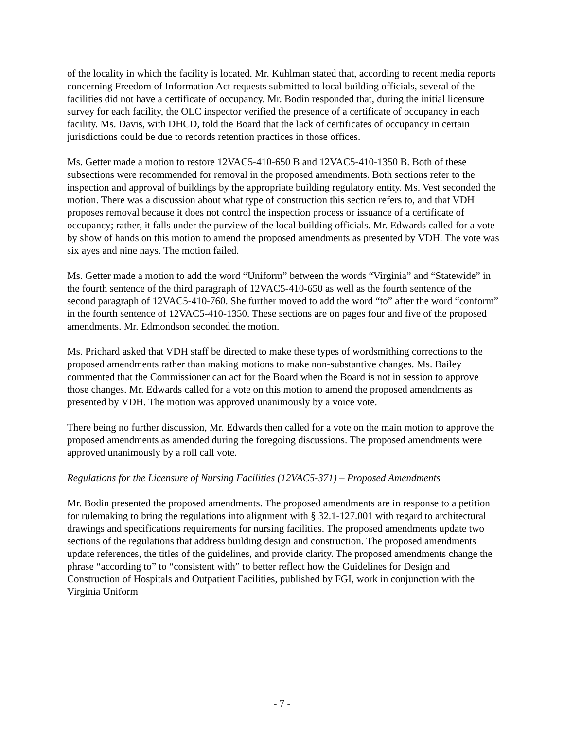of the locality in which the facility is located. Mr. Kuhlman stated that, according to recent media reports concerning Freedom of Information Act requests submitted to local building officials, several of the facilities did not have a certificate of occupancy. Mr. Bodin responded that, during the initial licensure survey for each facility, the OLC inspector verified the presence of a certificate of occupancy in each facility. Ms. Davis, with DHCD, told the Board that the lack of certificates of occupancy in certain jurisdictions could be due to records retention practices in those offices.
Ms. Getter made a motion to restore 12VAC5-410-650 B and 12VAC5-410-1350 B. Both of these subsections were recommended for removal in the proposed amendments. Both sections refer to the inspection and approval of buildings by the appropriate building regulatory entity. Ms. Vest seconded the motion. There was a discussion about what type of construction this section refers to, and that VDH proposes removal because it does not control the inspection process or issuance of a certificate of occupancy; rather, it falls under the purview of the local building officials. Mr. Edwards called for a vote by show of hands on this motion to amend the proposed amendments as presented by VDH. The vote was six ayes and nine nays. The motion failed.
Ms. Getter made a motion to add the word “Uniform” between the words “Virginia” and “Statewide” in the fourth sentence of the third paragraph of 12VAC5-410-650 as well as the fourth sentence of the second paragraph of 12VAC5-410-760. She further moved to add the word “to” after the word “conform” in the fourth sentence of 12VAC5-410-1350. These sections are on pages four and five of the proposed amendments. Mr. Edmondson seconded the motion.
Ms. Prichard asked that VDH staff be directed to make these types of wordsmithing corrections to the proposed amendments rather than making motions to make non-substantive changes. Ms. Bailey commented that the Commissioner can act for the Board when the Board is not in session to approve those changes. Mr. Edwards called for a vote on this motion to amend the proposed amendments as presented by VDH. The motion was approved unanimously by a voice vote.
There being no further discussion, Mr. Edwards then called for a vote on the main motion to approve the proposed amendments as amended during the foregoing discussions. The proposed amendments were approved unanimously by a roll call vote.
Regulations for the Licensure of Nursing Facilities (12VAC5-371) – Proposed Amendments
Mr. Bodin presented the proposed amendments. The proposed amendments are in response to a petition for rulemaking to bring the regulations into alignment with § 32.1-127.001 with regard to architectural drawings and specifications requirements for nursing facilities. The proposed amendments update two sections of the regulations that address building design and construction. The proposed amendments update references, the titles of the guidelines, and provide clarity. The proposed amendments change the phrase “according to” to “consistent with” to better reflect how the Guidelines for Design and Construction of Hospitals and Outpatient Facilities, published by FGI, work in conjunction with the Virginia Uniform
- 7 -